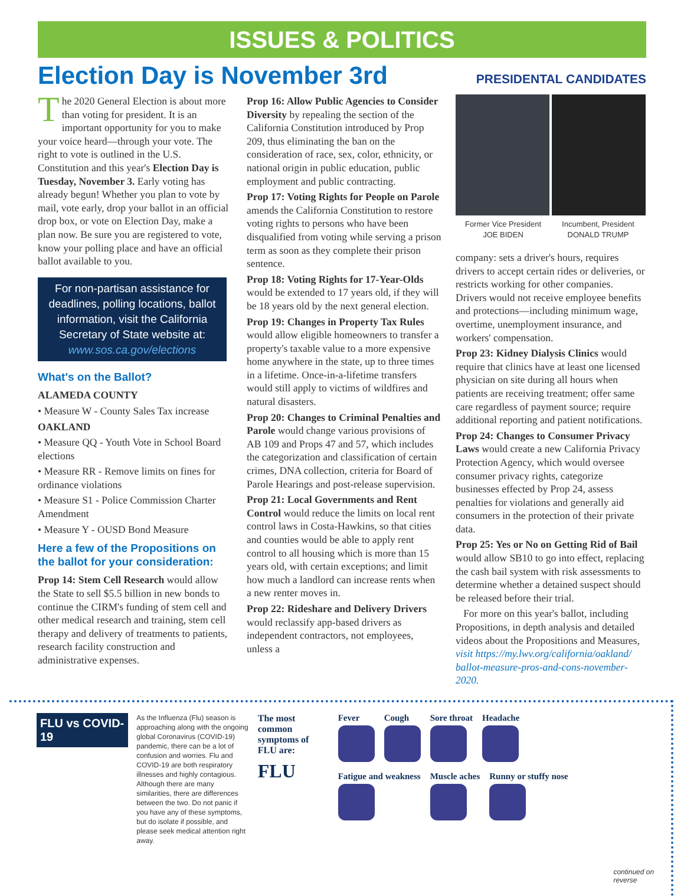ISSUES & POLITICS
Election Day is November 3rd
PRESIDENTAL CANDIDATES
The 2020 General Election is about more than voting for president. It is an important opportunity for you to make your voice heard—through your vote. The right to vote is outlined in the U.S. Constitution and this year's Election Day is Tuesday, November 3. Early voting has already begun! Whether you plan to vote by mail, vote early, drop your ballot in an official drop box, or vote on Election Day, make a plan now. Be sure you are registered to vote, know your polling place and have an official ballot available to you.
For non-partisan assistance for deadlines, polling locations, ballot information, visit the California Secretary of State website at:
www.sos.ca.gov/elections
What's on the Ballot?
ALAMEDA COUNTY
• Measure W - County Sales Tax increase
OAKLAND
• Measure QQ - Youth Vote in School Board elections
• Measure RR - Remove limits on fines for ordinance violations
• Measure S1 - Police Commission Charter Amendment
• Measure Y - OUSD Bond Measure
Here a few of the Propositions on the ballot for your consideration:
Prop 14: Stem Cell Research would allow the State to sell $5.5 billion in new bonds to continue the CIRM's funding of stem cell and other medical research and training, stem cell therapy and delivery of treatments to patients, research facility construction and administrative expenses.
Prop 16: Allow Public Agencies to Consider Diversity by repealing the section of the California Constitution introduced by Prop 209, thus eliminating the ban on the consideration of race, sex, color, ethnicity, or national origin in public education, public employment and public contracting.
Prop 17: Voting Rights for People on Parole amends the California Constitution to restore voting rights to persons who have been disqualified from voting while serving a prison term as soon as they complete their prison sentence.
Prop 18: Voting Rights for 17-Year-Olds would be extended to 17 years old, if they will be 18 years old by the next general election.
Prop 19: Changes in Property Tax Rules would allow eligible homeowners to transfer a property's taxable value to a more expensive home anywhere in the state, up to three times in a lifetime. Once-in-a-lifetime transfers would still apply to victims of wildfires and natural disasters.
Prop 20: Changes to Criminal Penalties and Parole would change various provisions of AB 109 and Props 47 and 57, which includes the categorization and classification of certain crimes, DNA collection, criteria for Board of Parole Hearings and post-release supervision.
Prop 21: Local Governments and Rent Control would reduce the limits on local rent control laws in Costa-Hawkins, so that cities and counties would be able to apply rent control to all housing which is more than 15 years old, with certain exceptions; and limit how much a landlord can increase rents when a new renter moves in.
Prop 22: Rideshare and Delivery Drivers would reclassify app-based drivers as independent contractors, not employees, unless a
Former Vice President
JOE BIDEN
Incumbent, President
DONALD TRUMP
company: sets a driver's hours, requires drivers to accept certain rides or deliveries, or restricts working for other companies. Drivers would not receive employee benefits and protections—including minimum wage, overtime, unemployment insurance, and workers' compensation.
Prop 23: Kidney Dialysis Clinics would require that clinics have at least one licensed physician on site during all hours when patients are receiving treatment; offer same care regardless of payment source; require additional reporting and patient notifications.
Prop 24: Changes to Consumer Privacy Laws would create a new California Privacy Protection Agency, which would oversee consumer privacy rights, categorize businesses effected by Prop 24, assess penalties for violations and generally aid consumers in the protection of their private data.
Prop 25: Yes or No on Getting Rid of Bail would allow SB10 to go into effect, replacing the cash bail system with risk assessments to determine whether a detained suspect should be released before their trial.
For more on this year's ballot, including Propositions, in depth analysis and detailed videos about the Propositions and Measures, visit https://my.lwv.org/california/oakland/ ballot-measure-pros-and-cons-november-2020.
FLU vs COVID-19
As the Influenza (Flu) season is approaching along with the ongoing global Coronavirus (COVID-19) pandemic, there can be a lot of confusion and worries. Flu and COVID-19 are both respiratory illnesses and highly contagious. Although there are many similarities, there are differences between the two. Do not panic if you have any of these symptoms, but do isolate if possible, and please seek medical attention right away.
The most common symptoms of FLU are:
FLU
Fever
Cough
Sore throat
Headache
Fatigue and weakness
Muscle aches
Runny or stuffy nose
continued on reverse